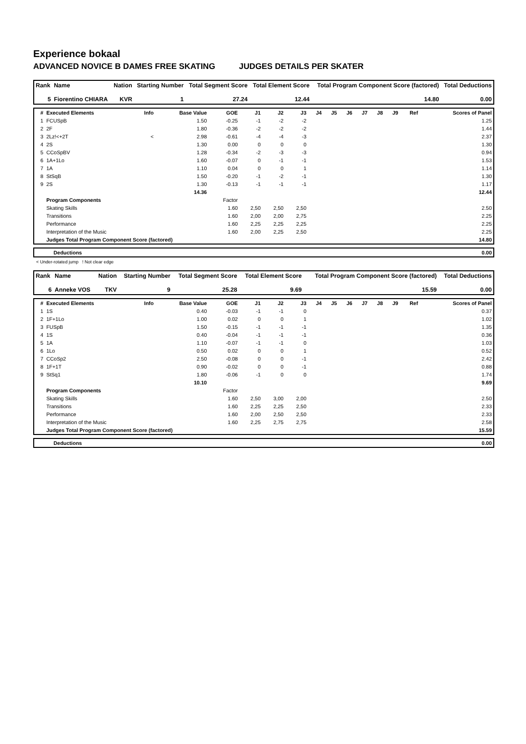Experience bokaal
ADVANCED NOVICE B DAMES FREE SKATING JUDGES DETAILS PER SKATER
| Rank | Name | Nation | Starting Number | Total Segment Score | Total Element Score | Total Program Component Score (factored) | Total Deductions |
| --- | --- | --- | --- | --- | --- | --- | --- |
| 5 | Fiorentino CHIARA | KVR | 1 | 27.24 | 12.44 | 14.80 | 0.00 |
| # | Executed Elements | Info | Base Value | GOE | J1 | J2 | J3 | J4 | J5 | J6 | J7 | J8 | J9 | Ref | Scores of Panel |
| --- | --- | --- | --- | --- | --- | --- | --- | --- | --- | --- | --- | --- | --- | --- | --- |
| 1 | FCUSpB | | 1.50 | -0.25 | -1 | -2 | -2 | | | | | | | | 1.25 |
| 2 | 2F | | 1.80 | -0.36 | -2 | -2 | -2 | | | | | | | | 1.44 |
| 3 | 2Lz!<+2T | < | 2.98 | -0.61 | -4 | -4 | -3 | | | | | | | | 2.37 |
| 4 | 2S | | 1.30 | 0.00 | 0 | 0 | 0 | | | | | | | | 1.30 |
| 5 | CCoSpBV | | 1.28 | -0.34 | -2 | -3 | -3 | | | | | | | | 0.94 |
| 6 | 1A+1Lo | | 1.60 | -0.07 | 0 | -1 | -1 | | | | | | | | 1.53 |
| 7 | 1A | | 1.10 | 0.04 | 0 | 0 | 1 | | | | | | | | 1.14 |
| 8 | StSqB | | 1.50 | -0.20 | -1 | -2 | -1 | | | | | | | | 1.30 |
| 9 | 2S | | 1.30 | -0.13 | -1 | -1 | -1 | | | | | | | | 1.17 |
| | | | 14.36 | | | | | | | | | | | | 12.44 |
| | Program Components | | | Factor | | | | | | | | | | | |
| | Skating Skills | | | 1.60 | 2,50 | 2,50 | 2,50 | | | | | | | | 2.50 |
| | Transitions | | | 1.60 | 2,00 | 2,00 | 2,75 | | | | | | | | 2.25 |
| | Performance | | | 1.60 | 2,25 | 2,25 | 2,25 | | | | | | | | 2.25 |
| | Interpretation of the Music | | | 1.60 | 2,00 | 2,25 | 2,50 | | | | | | | | 2.25 |
| | Judges Total Program Component Score (factored) | | | | | | | | | | | | | | 14.80 |
| | Deductions | 0.00 |
< Under-rotated jump ! Not clear edge
| Rank | Name | Nation | Starting Number | Total Segment Score | Total Element Score | Total Program Component Score (factored) | Total Deductions |
| --- | --- | --- | --- | --- | --- | --- | --- |
| 6 | Anneke VOS | TKV | 9 | 25.28 | 9.69 | 15.59 | 0.00 |
| # | Executed Elements | Info | Base Value | GOE | J1 | J2 | J3 | J4 | J5 | J6 | J7 | J8 | J9 | Ref | Scores of Panel |
| --- | --- | --- | --- | --- | --- | --- | --- | --- | --- | --- | --- | --- | --- | --- | --- |
| 1 | 1S | | 0.40 | -0.03 | -1 | -1 | 0 | | | | | | | | 0.37 |
| 2 | 1F+1Lo | | 1.00 | 0.02 | 0 | 0 | 1 | | | | | | | | 1.02 |
| 3 | FUSpB | | 1.50 | -0.15 | -1 | -1 | -1 | | | | | | | | 1.35 |
| 4 | 1S | | 0.40 | -0.04 | -1 | -1 | -1 | | | | | | | | 0.36 |
| 5 | 1A | | 1.10 | -0.07 | -1 | -1 | 0 | | | | | | | | 1.03 |
| 6 | 1Lo | | 0.50 | 0.02 | 0 | 0 | 1 | | | | | | | | 0.52 |
| 7 | CCoSp2 | | 2.50 | -0.08 | 0 | 0 | -1 | | | | | | | | 2.42 |
| 8 | 1F+1T | | 0.90 | -0.02 | 0 | 0 | -1 | | | | | | | | 0.88 |
| 9 | StSq1 | | 1.80 | -0.06 | -1 | 0 | 0 | | | | | | | | 1.74 |
| | | | 10.10 | | | | | | | | | | | | 9.69 |
| | Program Components | | | Factor | | | | | | | | | | | |
| | Skating Skills | | | 1.60 | 2,50 | 3,00 | 2,00 | | | | | | | | 2.50 |
| | Transitions | | | 1.60 | 2,25 | 2,25 | 2,50 | | | | | | | | 2.33 |
| | Performance | | | 1.60 | 2,00 | 2,50 | 2,50 | | | | | | | | 2.33 |
| | Interpretation of the Music | | | 1.60 | 2,25 | 2,75 | 2,75 | | | | | | | | 2.58 |
| | Judges Total Program Component Score (factored) | | | | | | | | | | | | | | 15.59 |
| | Deductions | 0.00 |